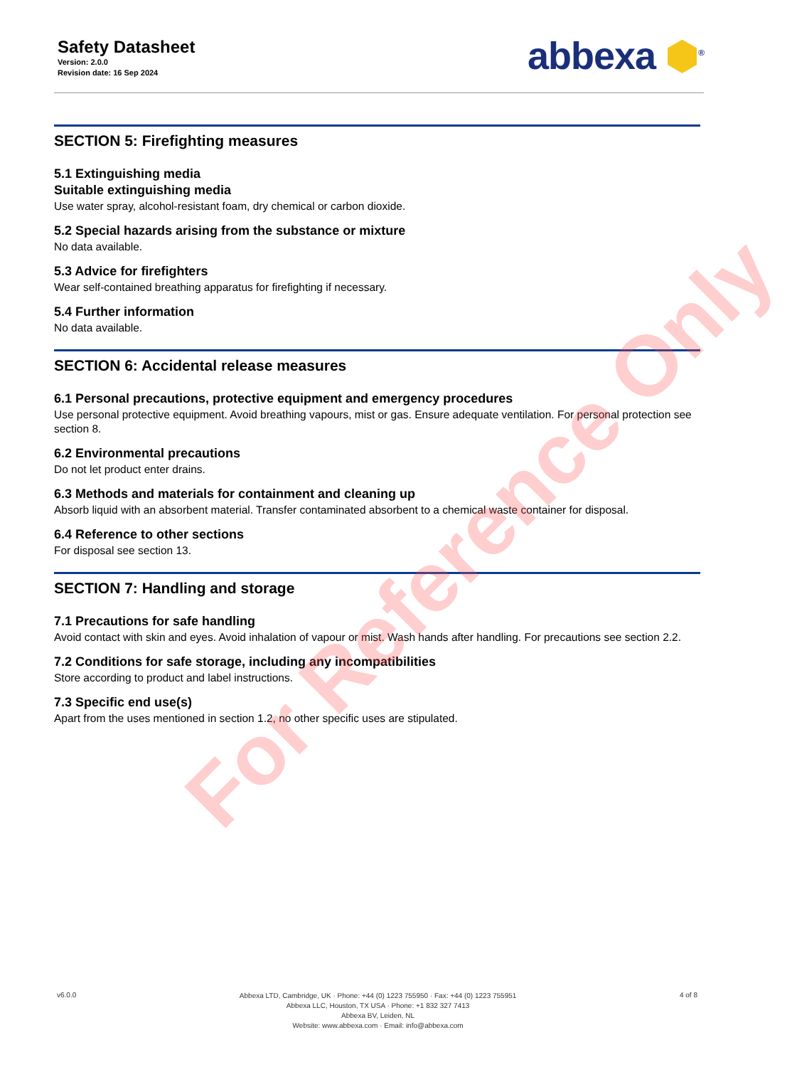Safety Datasheet
Version: 2.0.0
Revision date: 16 Sep 2024
abbexa ⬢<sup>®</sup>
SECTION 5: Firefighting measures
5.1 Extinguishing media
Suitable extinguishing media
Use water spray, alcohol-resistant foam, dry chemical or carbon dioxide.
5.2 Special hazards arising from the substance or mixture
No data available.
5.3 Advice for firefighters
Wear self-contained breathing apparatus for firefighting if necessary.
5.4 Further information
No data available.
SECTION 6: Accidental release measures
6.1 Personal precautions, protective equipment and emergency procedures
Use personal protective equipment. Avoid breathing vapours, mist or gas. Ensure adequate ventilation. For personal protection see section 8.
6.2 Environmental precautions
Do not let product enter drains.
6.3 Methods and materials for containment and cleaning up
Absorb liquid with an absorbent material. Transfer contaminated absorbent to a chemical waste container for disposal.
6.4 Reference to other sections
For disposal see section 13.
SECTION 7: Handling and storage
7.1 Precautions for safe handling
Avoid contact with skin and eyes. Avoid inhalation of vapour or mist. Wash hands after handling. For precautions see section 2.2.
7.2 Conditions for safe storage, including any incompatibilities
Store according to product and label instructions.
7.3 Specific end use(s)
Apart from the uses mentioned in section 1.2, no other specific uses are stipulated.
For Reference Only
v6.0.0
Abbexa LTD, Cambridge, UK · Phone: +44 (0) 1223 755950 · Fax: +44 (0) 1223 755951
Abbexa LLC, Houston, TX USA · Phone: +1 832 327 7413
Abbexa BV, Leiden, NL
Website: www.abbexa.com · Email: info@abbexa.com
4 of 8